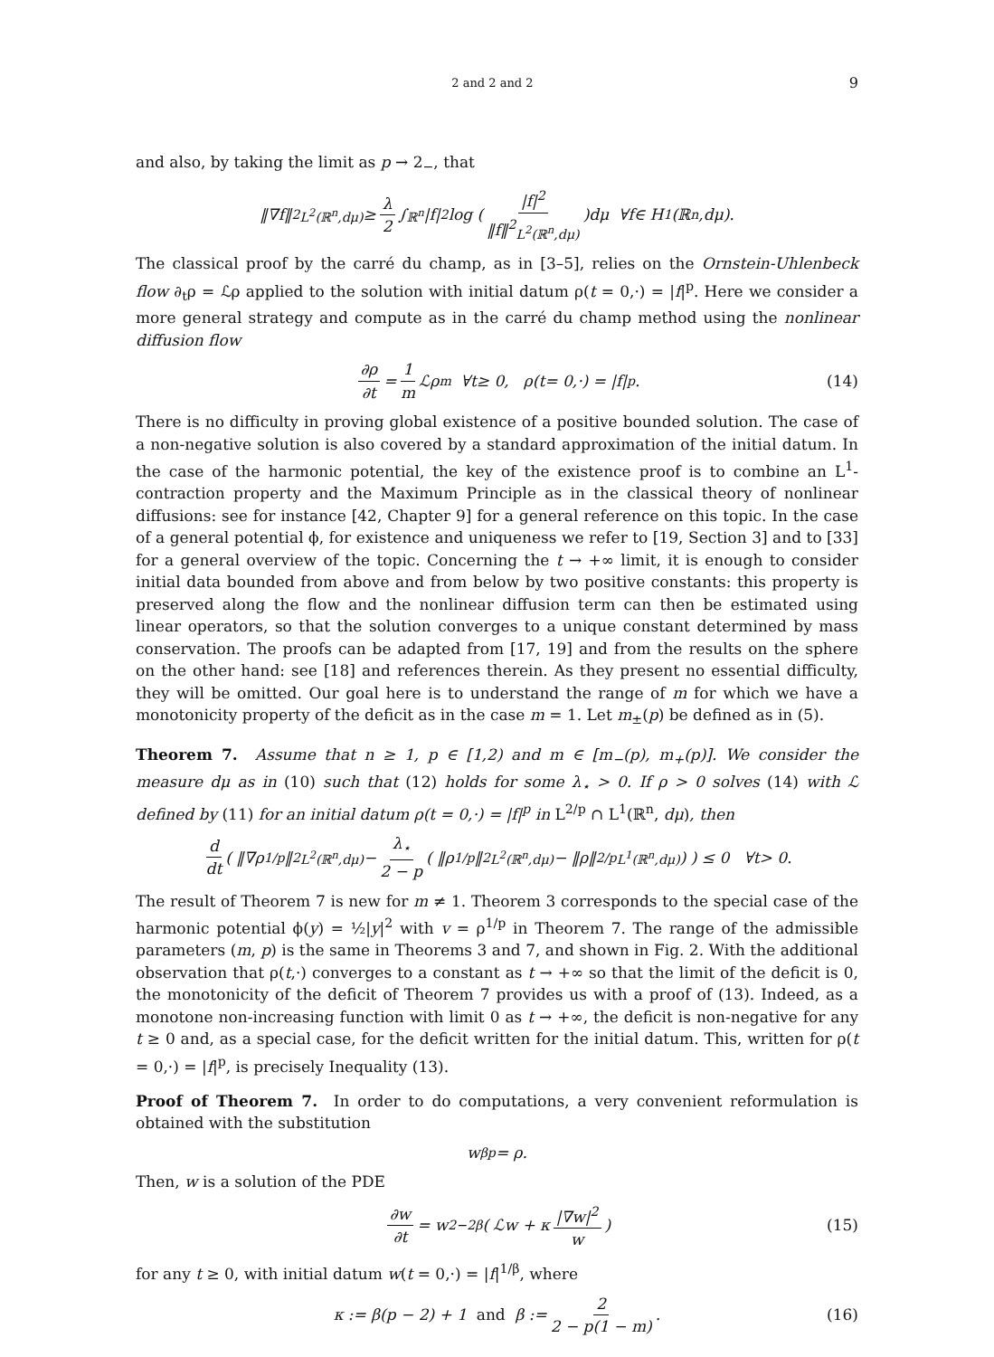2 and 2 and 2 9
and also, by taking the limit as p → 2<sub>−</sub>, that
‖∇ f ‖<sup>2</sup><sub>L<sup>2</sup>(ℝ<sup>n</sup>,dμ)</sub> ≥ λ 2 ∫<sub>ℝ<sup>n</sup></sub> | f |<sup>2</sup> log ( |f|<sup>2</sup> ‖f‖<sup>2</sup><sub>L<sup>2</sup>(ℝ<sup>n</sup>,dμ)</sub> ) dμ ∀ f ∈ H<sup>1</sup>(ℝ<sup>n</sup>, dμ).
The classical proof by the carré du champ, as in [3–5], relies on the Ornstein-Uhlenbeck flow ∂<sub>t</sub>ρ = ℒρ applied to the solution with initial datum ρ(t = 0,·) = |f|<sup>p</sup>. Here we consider a more general strategy and compute as in the carré du champ method using the nonlinear diffusion flow
∂ρ ∂t = 1 m ℒρ<sup>m</sup> ∀ t ≥ 0, ρ(t = 0,·) = | f |<sup>p</sup>. (14)
There is no difficulty in proving global existence of a positive bounded solution. The case of a non-negative solution is also covered by a standard approximation of the initial datum. In the case of the harmonic potential, the key of the existence proof is to combine an L<sup>1</sup>-contraction property and the Maximum Principle as in the classical theory of nonlinear diffusions: see for instance [42, Chapter 9] for a general reference on this topic. In the case of a general potential ϕ, for existence and uniqueness we refer to [19, Section 3] and to [33] for a general overview of the topic. Concerning the t → +∞ limit, it is enough to consider initial data bounded from above and from below by two positive constants: this property is preserved along the flow and the nonlinear diffusion term can then be estimated using linear operators, so that the solution converges to a unique constant determined by mass conservation. The proofs can be adapted from [17, 19] and from the results on the sphere on the other hand: see [18] and references therein. As they present no essential difficulty, they will be omitted. Our goal here is to understand the range of m for which we have a monotonicity property of the deficit as in the case m = 1. Let m<sub>±</sub>(p) be defined as in (5).
Theorem 7. Assume that n ≥ 1, p ∈ [1,2) and m ∈ [m<sub>−</sub>(p), m<sub>+</sub>(p)]. We consider the measure dμ as in (10) such that (12) holds for some λ<sub>⋆</sub> > 0. If ρ > 0 solves (14) with ℒ defined by (11) for an initial datum ρ(t = 0,·) = |f|<sup>p</sup> in L<sup>2/p</sup> ∩ L<sup>1</sup>(ℝ<sup>n</sup>, dμ), then
d dt ( ‖∇ρ<sup>1/p</sup>‖<sup>2</sup><sub>L<sup>2</sup>(ℝ<sup>n</sup>,dμ)</sub> − λ<sub>⋆</sub> 2 − p ( ‖ρ<sup>1/p</sup>‖<sup>2</sup><sub>L<sup>2</sup>(ℝ<sup>n</sup>,dμ)</sub> − ‖ρ‖<sup>2/p</sup><sub>L<sup>1</sup>(ℝ<sup>n</sup>,dμ)</sub> ) ) ≤ 0 ∀ t > 0.
The result of Theorem 7 is new for m ≠ 1. Theorem 3 corresponds to the special case of the harmonic potential ϕ(y) = ½|y|<sup>2</sup> with v = ρ<sup>1/p</sup> in Theorem 7. The range of the admissible parameters (m, p) is the same in Theorems 3 and 7, and shown in Fig. 2. With the additional observation that ρ(t,·) converges to a constant as t → +∞ so that the limit of the deficit is 0, the monotonicity of the deficit of Theorem 7 provides us with a proof of (13). Indeed, as a monotone non-increasing function with limit 0 as t → +∞, the deficit is non-negative for any t ≥ 0 and, as a special case, for the deficit written for the initial datum. This, written for ρ(t = 0,·) = |f|<sup>p</sup>, is precisely Inequality (13).
Proof of Theorem 7. In order to do computations, a very convenient reformulation is obtained with the substitution
w<sup>βp</sup> = ρ.
Then, w is a solution of the PDE
∂w ∂t = w<sup>2−2β</sup> ( ℒw + κ |∇w|<sup>2</sup> w ) (15)
for any t ≥ 0, with initial datum w(t = 0,·) = |f|<sup>1/β</sup>, where
κ := β(p − 2) + 1 and β := 2 2 − p(1 − m). (16)